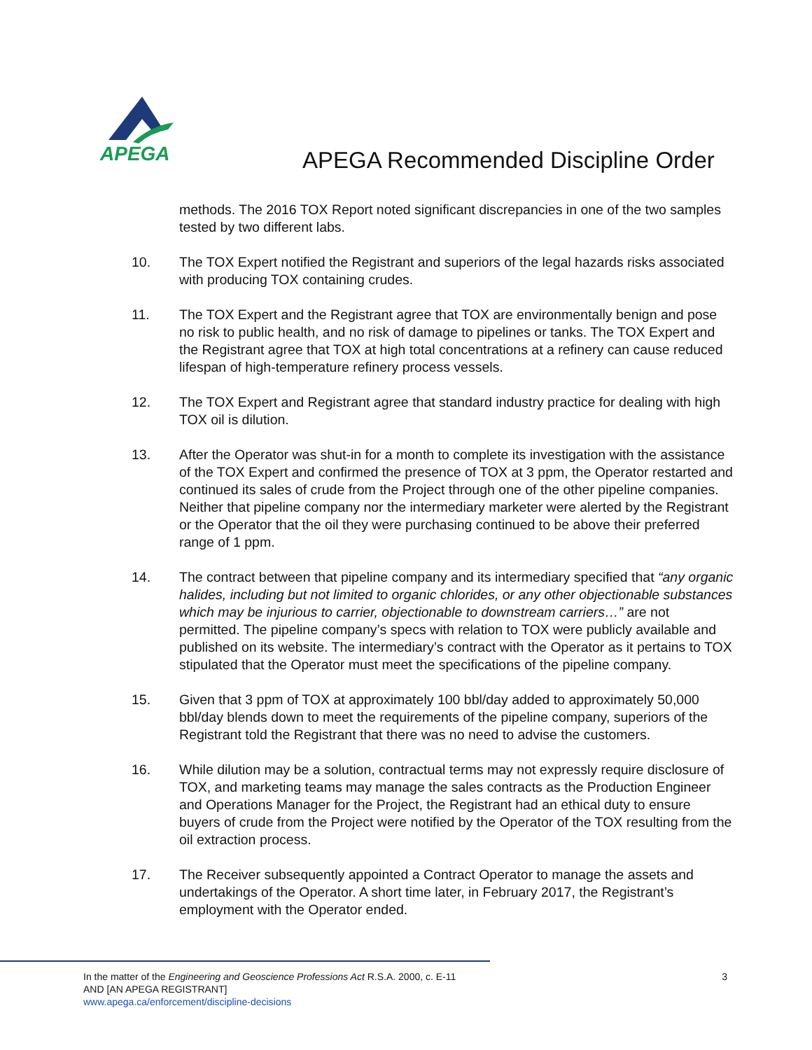APEGA
APEGA Recommended Discipline Order
methods. The 2016 TOX Report noted significant discrepancies in one of the two samples tested by two different labs.
10. The TOX Expert notified the Registrant and superiors of the legal hazards risks associated with producing TOX containing crudes.
11. The TOX Expert and the Registrant agree that TOX are environmentally benign and pose no risk to public health, and no risk of damage to pipelines or tanks. The TOX Expert and the Registrant agree that TOX at high total concentrations at a refinery can cause reduced lifespan of high-temperature refinery process vessels.
12. The TOX Expert and Registrant agree that standard industry practice for dealing with high TOX oil is dilution.
13. After the Operator was shut-in for a month to complete its investigation with the assistance of the TOX Expert and confirmed the presence of TOX at 3 ppm, the Operator restarted and continued its sales of crude from the Project through one of the other pipeline companies. Neither that pipeline company nor the intermediary marketer were alerted by the Registrant or the Operator that the oil they were purchasing continued to be above their preferred range of 1 ppm.
14. The contract between that pipeline company and its intermediary specified that “any organic halides, including but not limited to organic chlorides, or any other objectionable substances which may be injurious to carrier, objectionable to downstream carriers…” are not permitted. The pipeline company’s specs with relation to TOX were publicly available and published on its website. The intermediary’s contract with the Operator as it pertains to TOX stipulated that the Operator must meet the specifications of the pipeline company.
15. Given that 3 ppm of TOX at approximately 100 bbl/day added to approximately 50,000 bbl/day blends down to meet the requirements of the pipeline company, superiors of the Registrant told the Registrant that there was no need to advise the customers.
16. While dilution may be a solution, contractual terms may not expressly require disclosure of TOX, and marketing teams may manage the sales contracts as the Production Engineer and Operations Manager for the Project, the Registrant had an ethical duty to ensure buyers of crude from the Project were notified by the Operator of the TOX resulting from the oil extraction process.
17. The Receiver subsequently appointed a Contract Operator to manage the assets and undertakings of the Operator. A short time later, in February 2017, the Registrant’s employment with the Operator ended.
3
In the matter of the Engineering and Geoscience Professions Act R.S.A. 2000, c. E-11
AND [AN APEGA REGISTRANT]
www.apega.ca/enforcement/discipline-decisions